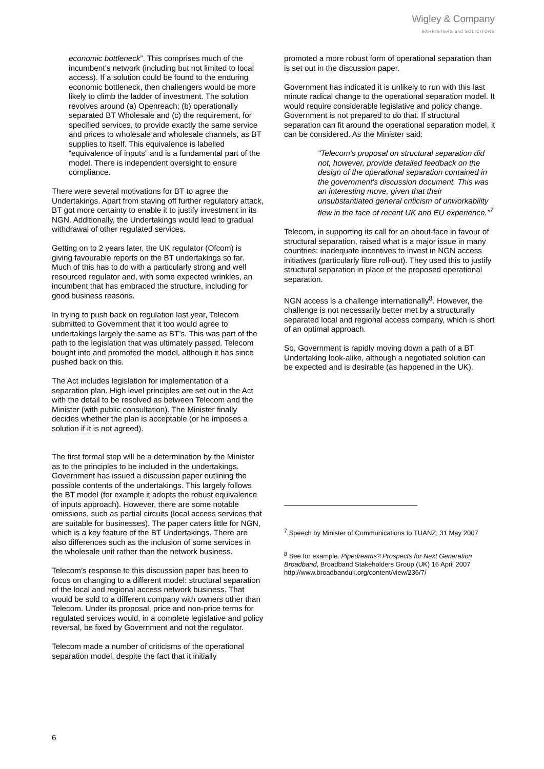Wigley & Company
BARRISTERS and SOLICITORS
economic bottleneck”. This comprises much of the incumbent’s network (including but not limited to local access). If a solution could be found to the enduring economic bottleneck, then challengers would be more likely to climb the ladder of investment. The solution revolves around (a) Openreach; (b) operationally separated BT Wholesale and (c) the requirement, for specified services, to provide exactly the same service and prices to wholesale and wholesale channels, as BT supplies to itself. This equivalence is labelled “equivalence of inputs” and is a fundamental part of the model. There is independent oversight to ensure compliance.
There were several motivations for BT to agree the Undertakings. Apart from staving off further regulatory attack, BT got more certainty to enable it to justify investment in its NGN. Additionally, the Undertakings would lead to gradual withdrawal of other regulated services.
Getting on to 2 years later, the UK regulator (Ofcom) is giving favourable reports on the BT undertakings so far. Much of this has to do with a particularly strong and well resourced regulator and, with some expected wrinkles, an incumbent that has embraced the structure, including for good business reasons.
In trying to push back on regulation last year, Telecom submitted to Government that it too would agree to undertakings largely the same as BT’s. This was part of the path to the legislation that was ultimately passed. Telecom bought into and promoted the model, although it has since pushed back on this.
The Act includes legislation for implementation of a separation plan. High level principles are set out in the Act with the detail to be resolved as between Telecom and the Minister (with public consultation). The Minister finally decides whether the plan is acceptable (or he imposes a solution if it is not agreed).
The first formal step will be a determination by the Minister as to the principles to be included in the undertakings. Government has issued a discussion paper outlining the possible contents of the undertakings. This largely follows the BT model (for example it adopts the robust equivalence of inputs approach). However, there are some notable omissions, such as partial circuits (local access services that are suitable for businesses). The paper caters little for NGN, which is a key feature of the BT Undertakings. There are also differences such as the inclusion of some services in the wholesale unit rather than the network business.
Telecom’s response to this discussion paper has been to focus on changing to a different model: structural separation of the local and regional access network business. That would be sold to a different company with owners other than Telecom. Under its proposal, price and non-price terms for regulated services would, in a complete legislative and policy reversal, be fixed by Government and not the regulator.
Telecom made a number of criticisms of the operational separation model, despite the fact that it initially
promoted a more robust form of operational separation than is set out in the discussion paper.
Government has indicated it is unlikely to run with this last minute radical change to the operational separation model. It would require considerable legislative and policy change. Government is not prepared to do that. If structural separation can fit around the operational separation model, it can be considered. As the Minister said:
"Telecom's proposal on structural separation did not, however, provide detailed feedback on the design of the operational separation contained in the government's discussion document. This was an interesting move, given that their unsubstantiated general criticism of unworkability flew in the face of recent UK and EU experience."<sup>7</sup>
Telecom, in supporting its call for an about-face in favour of structural separation, raised what is a major issue in many countries: inadequate incentives to invest in NGN access initiatives (particularly fibre roll-out). They used this to justify structural separation in place of the proposed operational separation.
NGN access is a challenge internationally<sup>8</sup>. However, the challenge is not necessarily better met by a structurally separated local and regional access company, which is short of an optimal approach.
So, Government is rapidly moving down a path of a BT Undertaking look-alike, although a negotiated solution can be expected and is desirable (as happened in the UK).
<sup>7</sup> Speech by Minister of Communications to TUANZ; 31 May 2007
<sup>8</sup> See for example, Pipedreams? Prospects for Next Generation Broadband, Broadband Stakeholders Group (UK) 16 April 2007 http://www.broadbanduk.org/content/view/236/7/
6